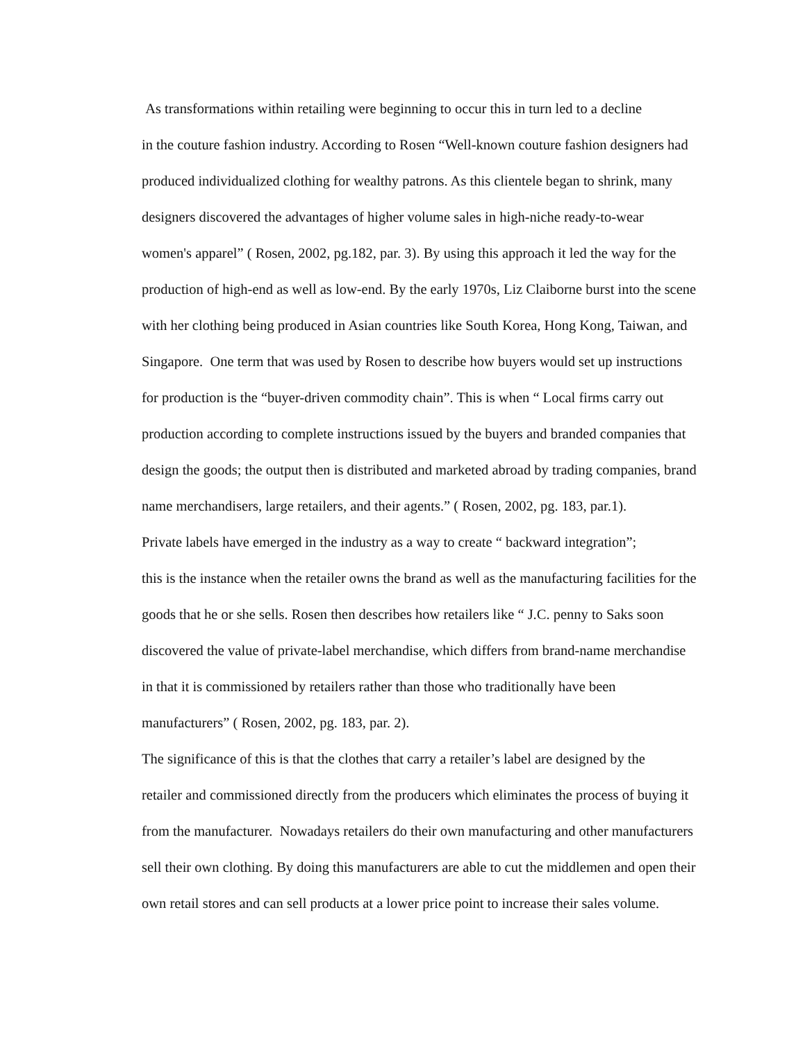As transformations within retailing were beginning to occur this in turn led to a decline
in the couture fashion industry. According to Rosen “Well-known couture fashion designers had
produced individualized clothing for wealthy patrons. As this clientele began to shrink, many
designers discovered the advantages of higher volume sales in high-niche ready-to-wear
women's apparel” ( Rosen, 2002, pg.182, par. 3). By using this approach it led the way for the
production of high-end as well as low-end. By the early 1970s, Liz Claiborne burst into the scene
with her clothing being produced in Asian countries like South Korea, Hong Kong, Taiwan, and
Singapore. One term that was used by Rosen to describe how buyers would set up instructions
for production is the “buyer-driven commodity chain”. This is when “ Local firms carry out
production according to complete instructions issued by the buyers and branded companies that
design the goods; the output then is distributed and marketed abroad by trading companies, brand
name merchandisers, large retailers, and their agents.” ( Rosen, 2002, pg. 183, par.1).
Private labels have emerged in the industry as a way to create “ backward integration”;
this is the instance when the retailer owns the brand as well as the manufacturing facilities for the
goods that he or she sells. Rosen then describes how retailers like “ J.C. penny to Saks soon
discovered the value of private-label merchandise, which differs from brand-name merchandise
in that it is commissioned by retailers rather than those who traditionally have been
manufacturers” ( Rosen, 2002, pg. 183, par. 2).
The significance of this is that the clothes that carry a retailer’s label are designed by the
retailer and commissioned directly from the producers which eliminates the process of buying it
from the manufacturer. Nowadays retailers do their own manufacturing and other manufacturers
sell their own clothing. By doing this manufacturers are able to cut the middlemen and open their
own retail stores and can sell products at a lower price point to increase their sales volume.